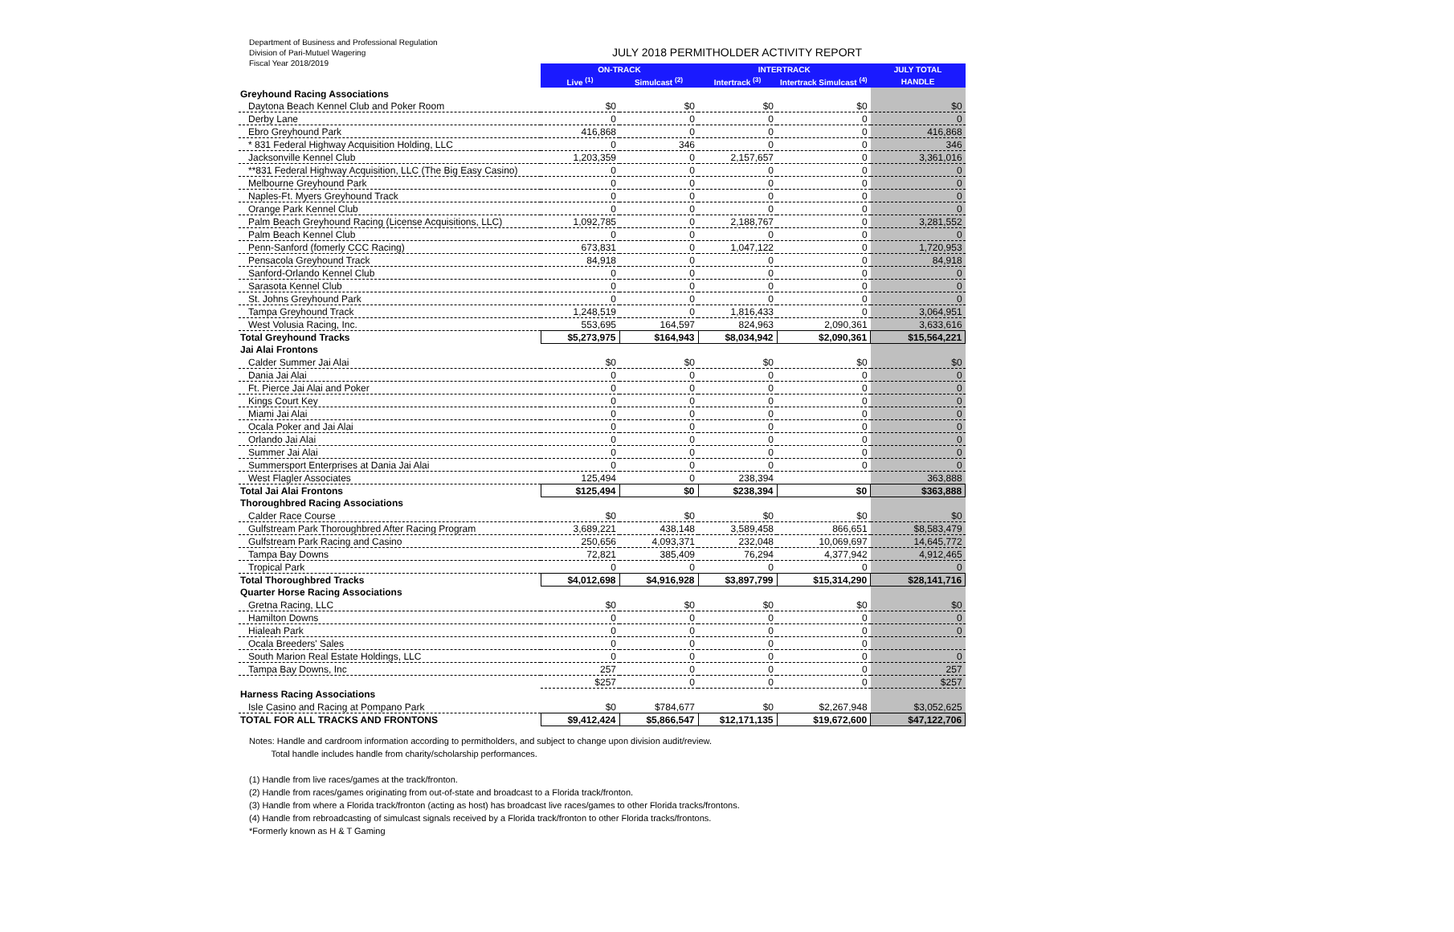Department of Business and Professional Regulation
Division of Pari-Mutuel Wagering
Fiscal Year 2018/2019
JULY 2018 PERMITHOLDER ACTIVITY REPORT
| | ON-TRACK | | INTERTRACK | | JULY TOTAL |
| --- | --- | --- | --- | --- | --- |
| | Live <sup>(1)</sup> | Simulcast <sup>(2)</sup> | Intertrack <sup>(3)</sup> | Intertrack Simulcast <sup>(4)</sup> | HANDLE |
| Greyhound Racing Associations | | | | | |
| Daytona Beach Kennel Club and Poker Room | $0 | $0 | $0 | $0 | $0 |
| Derby Lane | 0 | 0 | 0 | 0 | 0 |
| Ebro Greyhound Park | 416,868 | 0 | 0 | 0 | 416,868 |
| * 831 Federal Highway Acquisition Holding, LLC | 0 | 346 | 0 | 0 | 346 |
| Jacksonville Kennel Club | 1,203,359 | 0 | 2,157,657 | 0 | 3,361,016 |
| **831 Federal Highway Acquisition, LLC (The Big Easy Casino) | 0 | 0 | 0 | 0 | 0 |
| Melbourne Greyhound Park | 0 | 0 | 0 | 0 | 0 |
| Naples-Ft. Myers Greyhound Track | 0 | 0 | 0 | 0 | 0 |
| Orange Park Kennel Club | 0 | 0 | 0 | 0 | 0 |
| Palm Beach Greyhound Racing (License Acquisitions, LLC) | 1,092,785 | 0 | 2,188,767 | 0 | 3,281,552 |
| Palm Beach Kennel Club | 0 | 0 | 0 | 0 | 0 |
| Penn-Sanford (fomerly CCC Racing) | 673,831 | 0 | 1,047,122 | 0 | 1,720,953 |
| Pensacola Greyhound Track | 84,918 | 0 | 0 | 0 | 84,918 |
| Sanford-Orlando Kennel Club | 0 | 0 | 0 | 0 | 0 |
| Sarasota Kennel Club | 0 | 0 | 0 | 0 | 0 |
| St. Johns Greyhound Park | 0 | 0 | 0 | 0 | 0 |
| Tampa Greyhound Track | 1,248,519 | 0 | 1,816,433 | 0 | 3,064,951 |
| West Volusia Racing, Inc. | 553,695 | 164,597 | 824,963 | 2,090,361 | 3,633,616 |
| Total Greyhound Tracks | $5,273,975 | $164,943 | $8,034,942 | $2,090,361 | $15,564,221 |
| Jai Alai Frontons | | | | | |
| Calder Summer Jai Alai | $0 | $0 | $0 | $0 | $0 |
| Dania Jai Alai | 0 | 0 | 0 | 0 | 0 |
| Ft. Pierce Jai Alai and Poker | 0 | 0 | 0 | 0 | 0 |
| Kings Court Key | 0 | 0 | 0 | 0 | 0 |
| Miami Jai Alai | 0 | 0 | 0 | 0 | 0 |
| Ocala Poker and Jai Alai | 0 | 0 | 0 | 0 | 0 |
| Orlando Jai Alai | 0 | 0 | 0 | 0 | 0 |
| Summer Jai Alai | 0 | 0 | 0 | 0 | 0 |
| Summersport Enterprises at Dania Jai Alai | 0 | 0 | 0 | 0 | 0 |
| West Flagler Associates | 125,494 | 0 | 238,394 | | 363,888 |
| Total Jai Alai Frontons | $125,494 | $0 | $238,394 | $0 | $363,888 |
| Thoroughbred Racing Associations | | | | | |
| Calder Race Course | $0 | $0 | $0 | $0 | $0 |
| Gulfstream Park Thoroughbred After Racing Program | 3,689,221 | 438,148 | 3,589,458 | 866,651 | $8,583,479 |
| Gulfstream Park Racing and Casino | 250,656 | 4,093,371 | 232,048 | 10,069,697 | 14,645,772 |
| Tampa Bay Downs | 72,821 | 385,409 | 76,294 | 4,377,942 | 4,912,465 |
| Tropical Park | 0 | 0 | 0 | 0 | 0 |
| Total Thoroughbred Tracks | $4,012,698 | $4,916,928 | $3,897,799 | $15,314,290 | $28,141,716 |
| Quarter Horse Racing Associations | | | | | |
| Gretna Racing, LLC | $0 | $0 | $0 | $0 | $0 |
| Hamilton Downs | 0 | 0 | 0 | 0 | 0 |
| Hialeah Park | 0 | 0 | 0 | 0 | 0 |
| Ocala Breeders' Sales | 0 | 0 | 0 | 0 | |
| South Marion Real Estate Holdings, LLC | 0 | 0 | 0 | 0 | 0 |
| Tampa Bay Downs, Inc | 257 | 0 | 0 | 0 | 257 |
| | $257 | 0 | 0 | 0 | $257 |
| Harness Racing Associations | | | | | |
| Isle Casino and Racing at Pompano Park | $0 | $784,677 | $0 | $2,267,948 | $3,052,625 |
| TOTAL FOR ALL TRACKS AND FRONTONS | $9,412,424 | $5,866,547 | $12,171,135 | $19,672,600 | $47,122,706 |
Notes: Handle and cardroom information according to permitholders, and subject to change upon division audit/review.
Total handle includes handle from charity/scholarship performances.
(1) Handle from live races/games at the track/fronton.
(2) Handle from races/games originating from out-of-state and broadcast to a Florida track/fronton.
(3) Handle from where a Florida track/fronton (acting as host) has broadcast live races/games to other Florida tracks/frontons.
(4) Handle from rebroadcasting of simulcast signals received by a Florida track/fronton to other Florida tracks/frontons.
*Formerly known as H & T Gaming